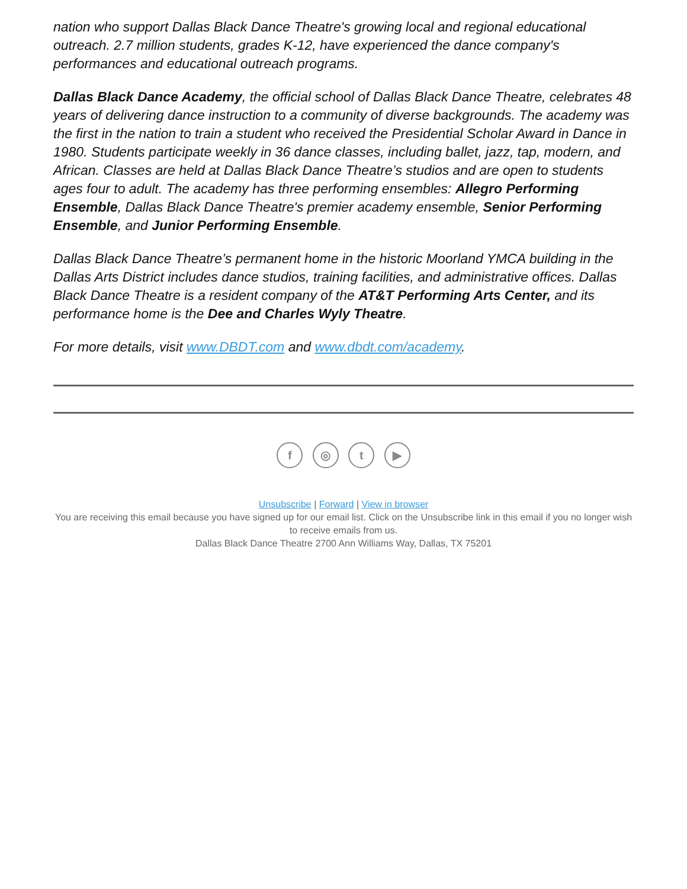nation who support Dallas Black Dance Theatre's growing local and regional educational outreach. 2.7 million students, grades K-12, have experienced the dance company's performances and educational outreach programs.
Dallas Black Dance Academy, the official school of Dallas Black Dance Theatre, celebrates 48 years of delivering dance instruction to a community of diverse backgrounds. The academy was the first in the nation to train a student who received the Presidential Scholar Award in Dance in 1980. Students participate weekly in 36 dance classes, including ballet, jazz, tap, modern, and African. Classes are held at Dallas Black Dance Theatre’s studios and are open to students ages four to adult. The academy has three performing ensembles: Allegro Performing Ensemble, Dallas Black Dance Theatre's premier academy ensemble, Senior Performing Ensemble, and Junior Performing Ensemble.
Dallas Black Dance Theatre’s permanent home in the historic Moorland YMCA building in the Dallas Arts District includes dance studios, training facilities, and administrative offices. Dallas Black Dance Theatre is a resident company of the AT&T Performing Arts Center, and its performance home is the Dee and Charles Wyly Theatre.
For more details, visit www.DBDT.com and www.dbdt.com/academy.
f ◎ t ▶
Unsubscribe | Forward | View in browser
You are receiving this email because you have signed up for our email list. Click on the Unsubscribe link in this email if you no longer wish to receive emails from us.
Dallas Black Dance Theatre 2700 Ann Williams Way, Dallas, TX 75201